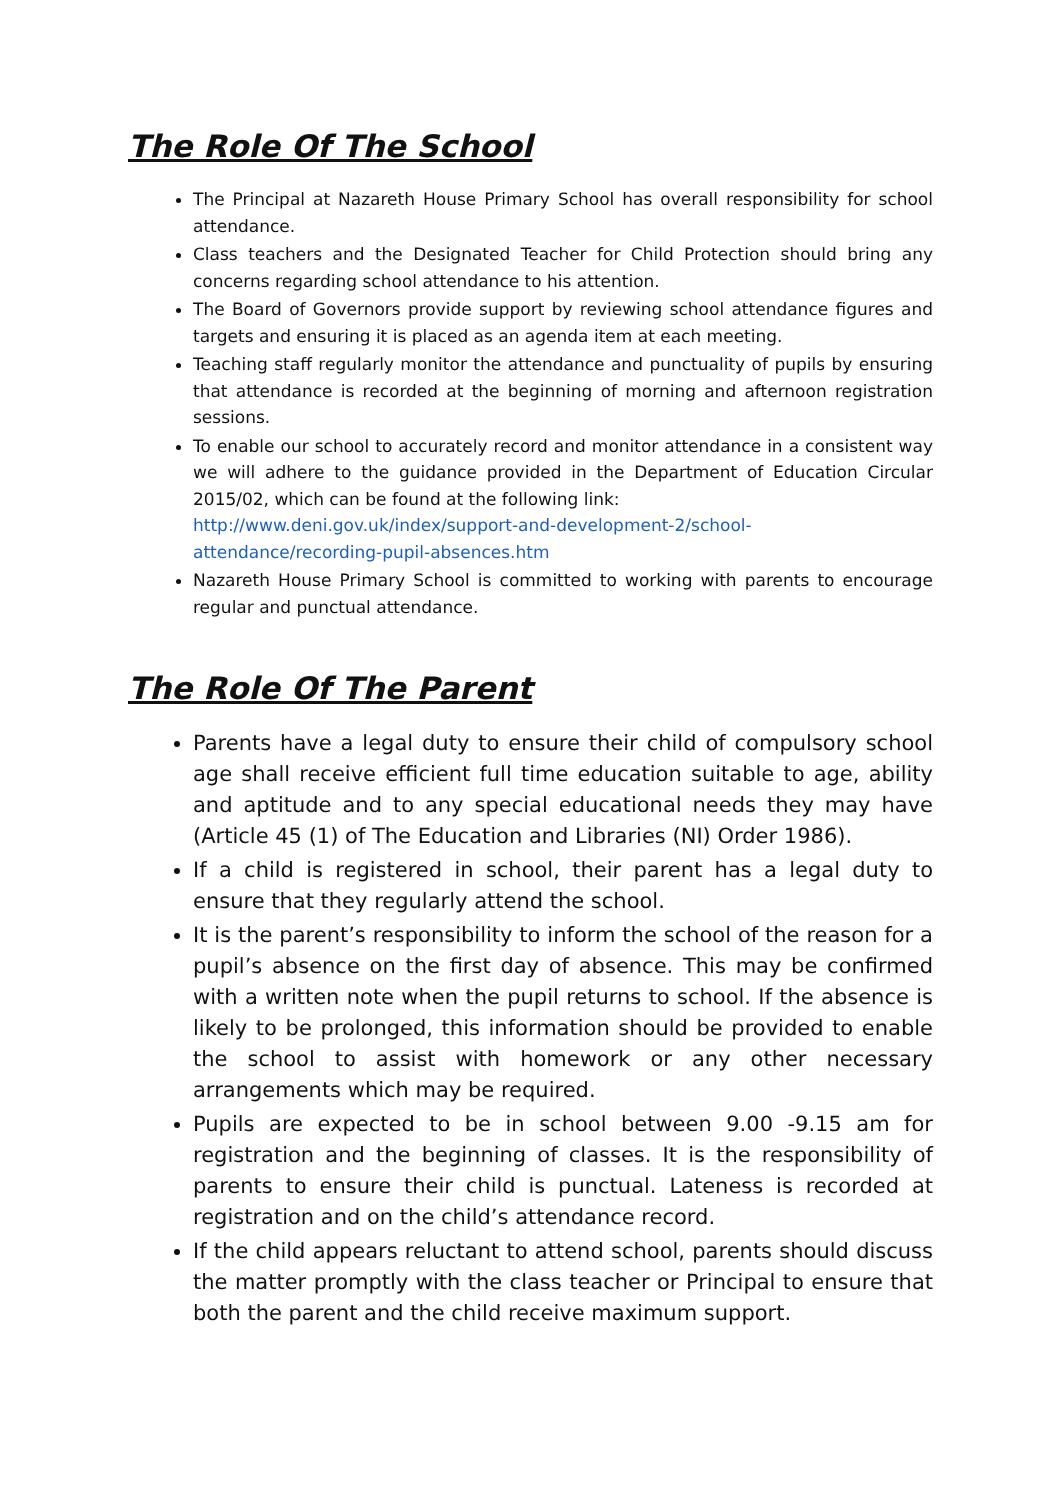The Role Of The School
The Principal at Nazareth House Primary School has overall responsibility for school attendance.
Class teachers and the Designated Teacher for Child Protection should bring any concerns regarding school attendance to his attention.
The Board of Governors provide support by reviewing school attendance figures and targets and ensuring it is placed as an agenda item at each meeting.
Teaching staff regularly monitor the attendance and punctuality of pupils by ensuring that attendance is recorded at the beginning of morning and afternoon registration sessions.
To enable our school to accurately record and monitor attendance in a consistent way we will adhere to the guidance provided in the Department of Education Circular 2015/02, which can be found at the following link:
http://www.deni.gov.uk/index/support-and-development-2/school-attendance/recording-pupil-absences.htm
Nazareth House Primary School is committed to working with parents to encourage regular and punctual attendance.
The Role Of The Parent
Parents have a legal duty to ensure their child of compulsory school age shall receive efficient full time education suitable to age, ability and aptitude and to any special educational needs they may have (Article 45 (1) of The Education and Libraries (NI) Order 1986).
If a child is registered in school, their parent has a legal duty to ensure that they regularly attend the school.
It is the parent’s responsibility to inform the school of the reason for a pupil’s absence on the first day of absence. This may be confirmed with a written note when the pupil returns to school. If the absence is likely to be prolonged, this information should be provided to enable the school to assist with homework or any other necessary arrangements which may be required.
Pupils are expected to be in school between 9.00 -9.15 am for registration and the beginning of classes. It is the responsibility of parents to ensure their child is punctual. Lateness is recorded at registration and on the child’s attendance record.
If the child appears reluctant to attend school, parents should discuss the matter promptly with the class teacher or Principal to ensure that both the parent and the child receive maximum support.